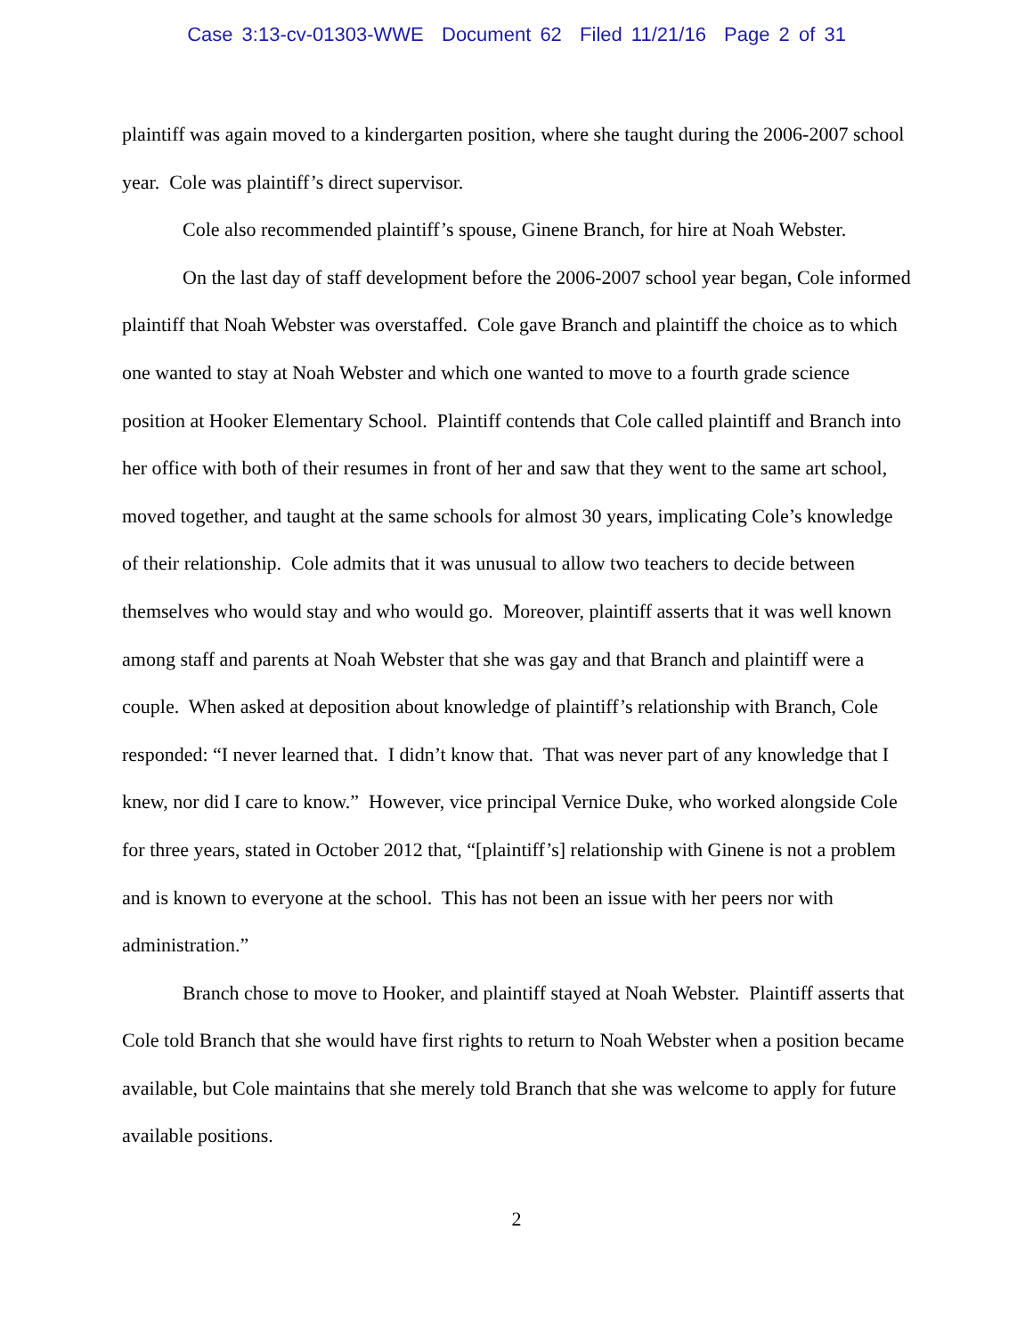Case 3:13-cv-01303-WWE Document 62 Filed 11/21/16 Page 2 of 31
plaintiff was again moved to a kindergarten position, where she taught during the 2006-2007 school year. Cole was plaintiff’s direct supervisor.
Cole also recommended plaintiff’s spouse, Ginene Branch, for hire at Noah Webster.
On the last day of staff development before the 2006-2007 school year began, Cole informed plaintiff that Noah Webster was overstaffed. Cole gave Branch and plaintiff the choice as to which one wanted to stay at Noah Webster and which one wanted to move to a fourth grade science position at Hooker Elementary School. Plaintiff contends that Cole called plaintiff and Branch into her office with both of their resumes in front of her and saw that they went to the same art school, moved together, and taught at the same schools for almost 30 years, implicating Cole’s knowledge of their relationship. Cole admits that it was unusual to allow two teachers to decide between themselves who would stay and who would go. Moreover, plaintiff asserts that it was well known among staff and parents at Noah Webster that she was gay and that Branch and plaintiff were a couple. When asked at deposition about knowledge of plaintiff’s relationship with Branch, Cole responded: “I never learned that. I didn’t know that. That was never part of any knowledge that I knew, nor did I care to know.” However, vice principal Vernice Duke, who worked alongside Cole for three years, stated in October 2012 that, “[plaintiff’s] relationship with Ginene is not a problem and is known to everyone at the school. This has not been an issue with her peers nor with administration.”
Branch chose to move to Hooker, and plaintiff stayed at Noah Webster. Plaintiff asserts that Cole told Branch that she would have first rights to return to Noah Webster when a position became available, but Cole maintains that she merely told Branch that she was welcome to apply for future available positions.
2